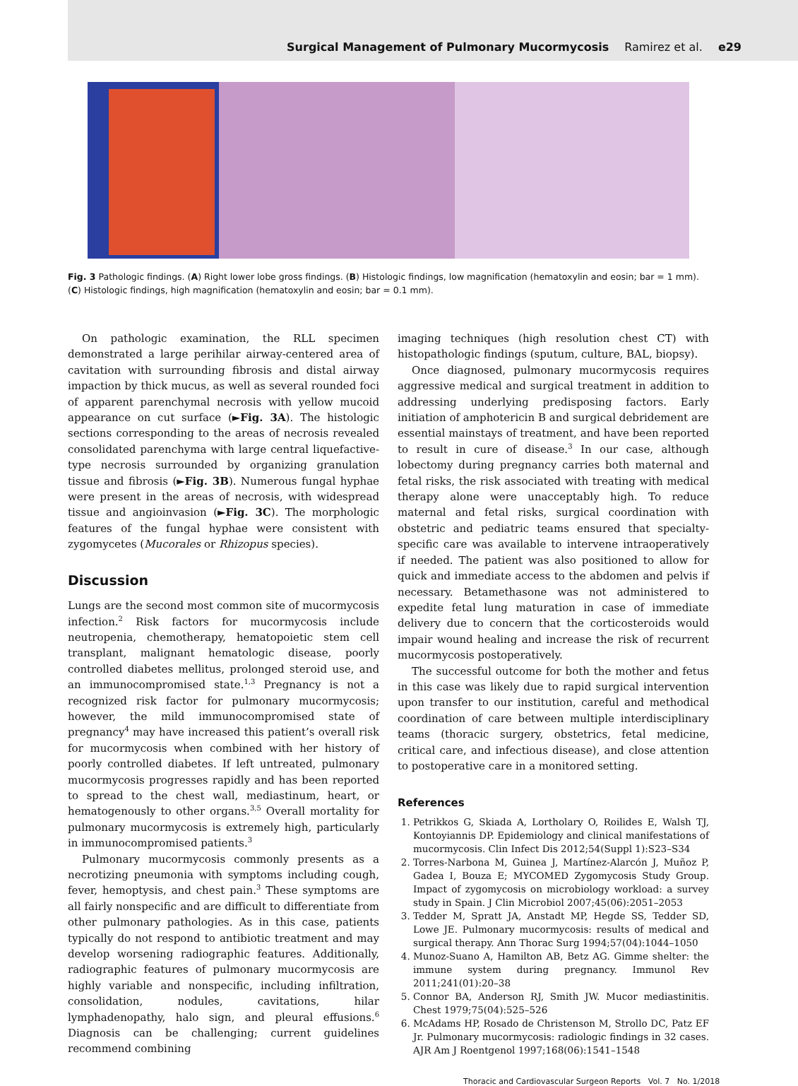Surgical Management of Pulmonary Mucormycosis Ramirez et al. e29
Fig. 3 Pathologic findings. (A) Right lower lobe gross findings. (B) Histologic findings, low magnification (hematoxylin and eosin; bar = 1 mm). (C) Histologic findings, high magnification (hematoxylin and eosin; bar = 0.1 mm).
On pathologic examination, the RLL specimen demonstrated a large perihilar airway-centered area of cavitation with surrounding fibrosis and distal airway impaction by thick mucus, as well as several rounded foci of apparent parenchymal necrosis with yellow mucoid appearance on cut surface (►Fig. 3A). The histologic sections corresponding to the areas of necrosis revealed consolidated parenchyma with large central liquefactive-type necrosis surrounded by organizing granulation tissue and fibrosis (►Fig. 3B). Numerous fungal hyphae were present in the areas of necrosis, with widespread tissue and angioinvasion (►Fig. 3C). The morphologic features of the fungal hyphae were consistent with zygomycetes (Mucorales or Rhizopus species).
Discussion
Lungs are the second most common site of mucormycosis infection.<sup>2</sup> Risk factors for mucormycosis include neutropenia, chemotherapy, hematopoietic stem cell transplant, malignant hematologic disease, poorly controlled diabetes mellitus, prolonged steroid use, and an immunocompromised state.<sup>1,3</sup> Pregnancy is not a recognized risk factor for pulmonary mucormycosis; however, the mild immunocompromised state of pregnancy<sup>4</sup> may have increased this patient’s overall risk for mucormycosis when combined with her history of poorly controlled diabetes. If left untreated, pulmonary mucormycosis progresses rapidly and has been reported to spread to the chest wall, mediastinum, heart, or hematogenously to other organs.<sup>3,5</sup> Overall mortality for pulmonary mucormycosis is extremely high, particularly in immunocompromised patients.<sup>3</sup>
Pulmonary mucormycosis commonly presents as a necrotizing pneumonia with symptoms including cough, fever, hemoptysis, and chest pain.<sup>3</sup> These symptoms are all fairly nonspecific and are difficult to differentiate from other pulmonary pathologies. As in this case, patients typically do not respond to antibiotic treatment and may develop worsening radiographic features. Additionally, radiographic features of pulmonary mucormycosis are highly variable and nonspecific, including infiltration, consolidation, nodules, cavitations, hilar lymphadenopathy, halo sign, and pleural effusions.<sup>6</sup> Diagnosis can be challenging; current guidelines recommend combining
imaging techniques (high resolution chest CT) with histopathologic findings (sputum, culture, BAL, biopsy).
Once diagnosed, pulmonary mucormycosis requires aggressive medical and surgical treatment in addition to addressing underlying predisposing factors. Early initiation of amphotericin B and surgical debridement are essential mainstays of treatment, and have been reported to result in cure of disease.<sup>3</sup> In our case, although lobectomy during pregnancy carries both maternal and fetal risks, the risk associated with treating with medical therapy alone were unacceptably high. To reduce maternal and fetal risks, surgical coordination with obstetric and pediatric teams ensured that specialty-specific care was available to intervene intraoperatively if needed. The patient was also positioned to allow for quick and immediate access to the abdomen and pelvis if necessary. Betamethasone was not administered to expedite fetal lung maturation in case of immediate delivery due to concern that the corticosteroids would impair wound healing and increase the risk of recurrent mucormycosis postoperatively.
The successful outcome for both the mother and fetus in this case was likely due to rapid surgical intervention upon transfer to our institution, careful and methodical coordination of care between multiple interdisciplinary teams (thoracic surgery, obstetrics, fetal medicine, critical care, and infectious disease), and close attention to postoperative care in a monitored setting.
References
1. Petrikkos G, Skiada A, Lortholary O, Roilides E, Walsh TJ, Kontoyiannis DP. Epidemiology and clinical manifestations of mucormycosis. Clin Infect Dis 2012;54(Suppl 1):S23–S34
2. Torres-Narbona M, Guinea J, Martínez-Alarcón J, Muñoz P, Gadea I, Bouza E; MYCOMED Zygomycosis Study Group. Impact of zygomycosis on microbiology workload: a survey study in Spain. J Clin Microbiol 2007;45(06):2051–2053
3. Tedder M, Spratt JA, Anstadt MP, Hegde SS, Tedder SD, Lowe JE. Pulmonary mucormycosis: results of medical and surgical therapy. Ann Thorac Surg 1994;57(04):1044–1050
4. Munoz-Suano A, Hamilton AB, Betz AG. Gimme shelter: the immune system during pregnancy. Immunol Rev 2011;241(01):20–38
5. Connor BA, Anderson RJ, Smith JW. Mucor mediastinitis. Chest 1979;75(04):525–526
6. McAdams HP, Rosado de Christenson M, Strollo DC, Patz EF Jr. Pulmonary mucormycosis: radiologic findings in 32 cases. AJR Am J Roentgenol 1997;168(06):1541–1548
Thoracic and Cardiovascular Surgeon Reports Vol. 7 No. 1/2018